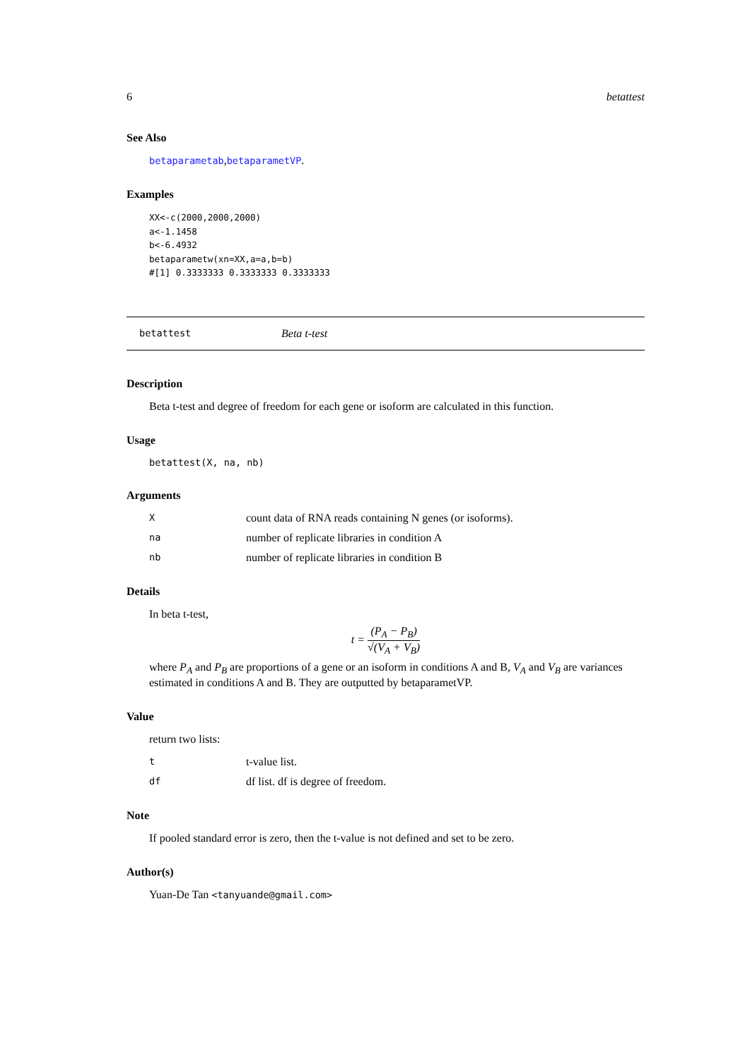6 betattest
See Also
betaparametab,betaparametVP.
Examples
XX<-c(2000,2000,2000)
a<-1.1458
b<-6.4932
betaparametw(xn=XX,a=a,b=b)
#[1] 0.3333333 0.3333333 0.3333333
betattest Beta t-test
Description
Beta t-test and degree of freedom for each gene or isoform are calculated in this function.
Usage
betattest(X, na, nb)
Arguments
Xcount data of RNA reads containing N genes (or isoforms).
na number of replicate libraries in condition A
nb number of replicate libraries in condition B
Details
In beta t-test,
t = (P<sub>A</sub> − P<sub>B</sub>) √(V<sub>A</sub> + V<sub>B</sub>)
where P<sub>A</sub> and P<sub>B</sub> are proportions of a gene or an isoform in conditions A and B, V<sub>A</sub> and V<sub>B</sub> are variances estimated in conditions A and B. They are outputted by betaparametVP.
Value
return two lists:
tt-value list.
df df list. df is degree of freedom.
Note
If pooled standard error is zero, then the t-value is not defined and set to be zero.
Author(s)
Yuan-De Tan <tanyuande@gmail.com>